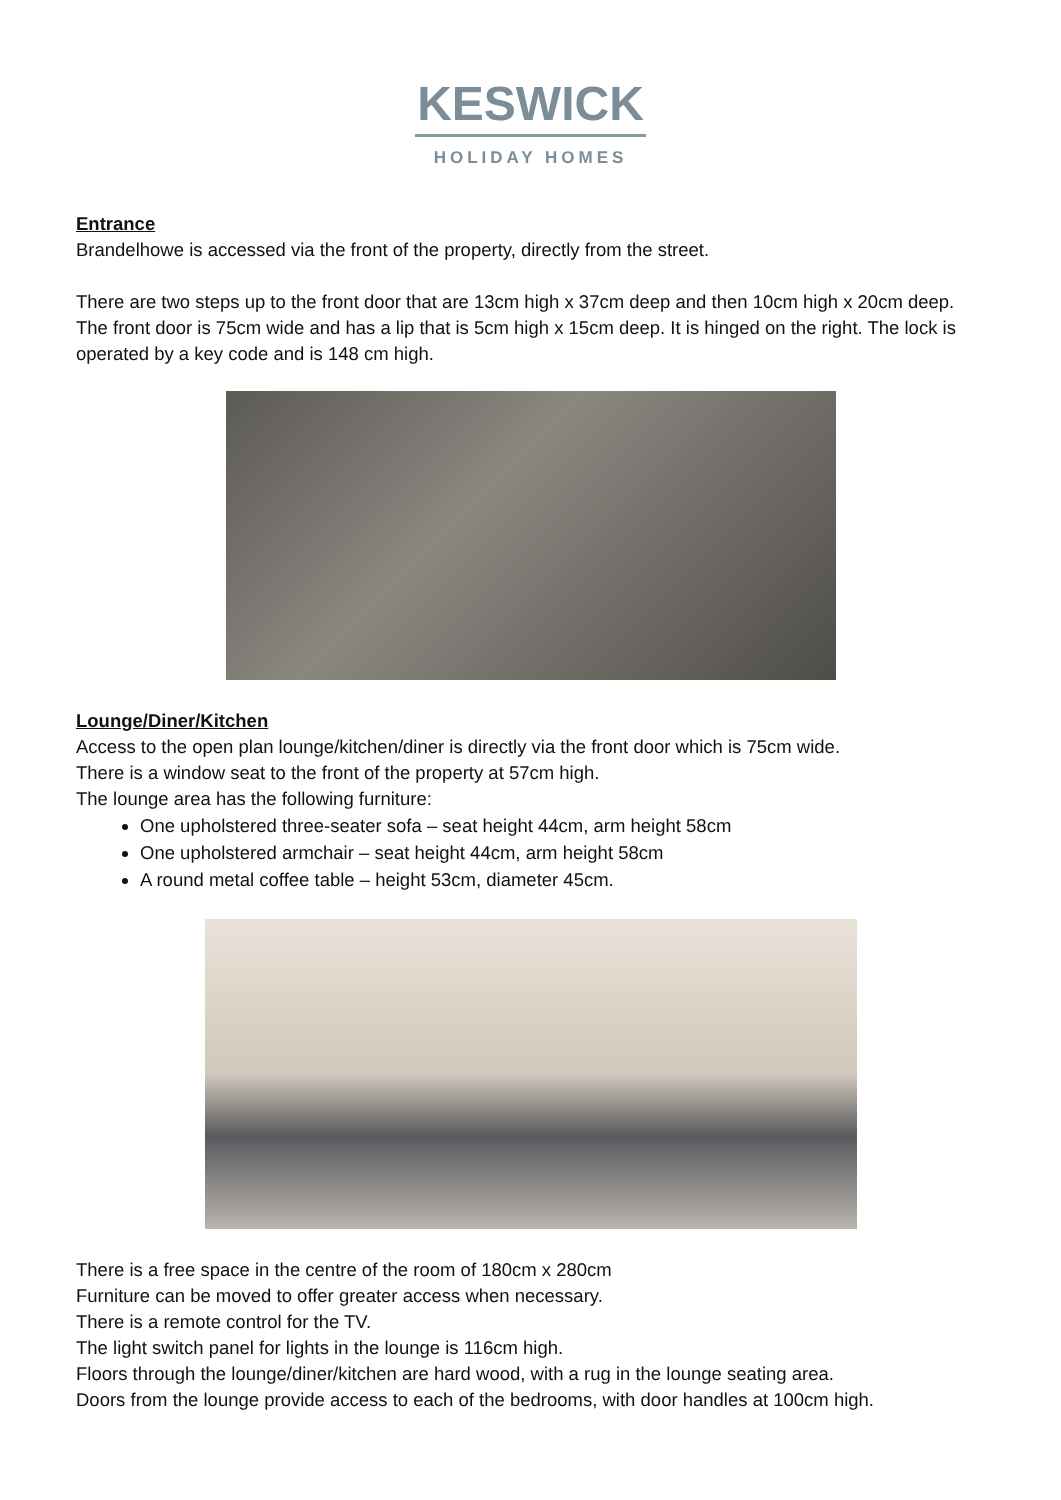KESWICK
HOLIDAY HOMES
Entrance
Brandelhowe is accessed via the front of the property, directly from the street.
There are two steps up to the front door that are 13cm high x 37cm deep and then 10cm high x 20cm deep. The front door is 75cm wide and has a lip that is 5cm high x 15cm deep. It is hinged on the right. The lock is operated by a key code and is 148 cm high.
Lounge/Diner/Kitchen
Access to the open plan lounge/kitchen/diner is directly via the front door which is 75cm wide.
There is a window seat to the front of the property at 57cm high.
The lounge area has the following furniture:
One upholstered three-seater sofa – seat height 44cm, arm height 58cm
One upholstered armchair – seat height 44cm, arm height 58cm
A round metal coffee table – height 53cm, diameter 45cm.
There is a free space in the centre of the room of 180cm x 280cm
Furniture can be moved to offer greater access when necessary.
There is a remote control for the TV.
The light switch panel for lights in the lounge is 116cm high.
Floors through the lounge/diner/kitchen are hard wood, with a rug in the lounge seating area.
Doors from the lounge provide access to each of the bedrooms, with door handles at 100cm high.